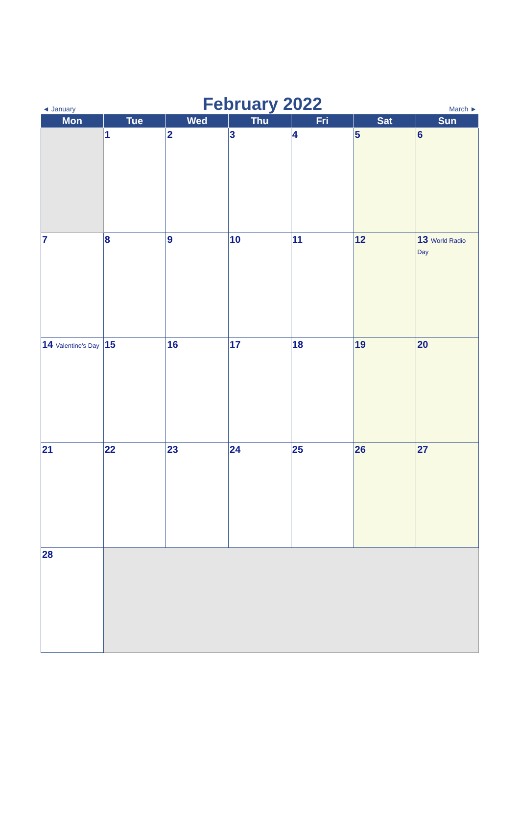◄ January
February 2022
March ►
| Mon | Tue | Wed | Thu | Fri | Sat | Sun |
| --- | --- | --- | --- | --- | --- | --- |
| | 1 | 2 | 3 | 4 | 5 | 6 |
| 7 | 8 | 9 | 10 | 11 | 12 | 13 World Radio Day |
| 14 Valentine's Day | 15 | 16 | 17 | 18 | 19 | 20 |
| 21 | 22 | 23 | 24 | 25 | 26 | 27 |
| 28 | | | | | | |